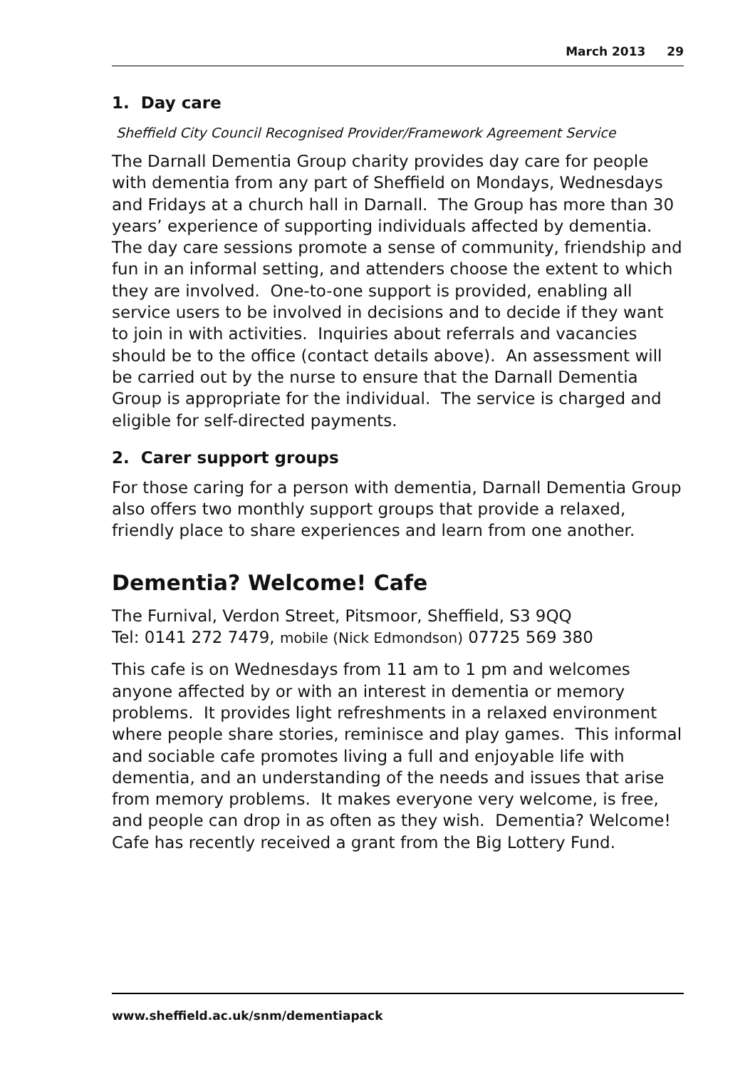March 2013 29
1. Day care
Sheffield City Council Recognised Provider/Framework Agreement Service
The Darnall Dementia Group charity provides day care for people with dementia from any part of Sheffield on Mondays, Wednesdays and Fridays at a church hall in Darnall. The Group has more than 30 years’ experience of supporting individuals affected by dementia. The day care sessions promote a sense of community, friendship and fun in an informal setting, and attenders choose the extent to which they are involved. One-to-one support is provided, enabling all service users to be involved in decisions and to decide if they want to join in with activities. Inquiries about referrals and vacancies should be to the office (contact details above). An assessment will be carried out by the nurse to ensure that the Darnall Dementia Group is appropriate for the individual. The service is charged and eligible for self-directed payments.
2. Carer support groups
For those caring for a person with dementia, Darnall Dementia Group also offers two monthly support groups that provide a relaxed, friendly place to share experiences and learn from one another.
Dementia? Welcome! Cafe
The Furnival, Verdon Street, Pitsmoor, Sheffield, S3 9QQ
Tel: 0141 272 7479, mobile (Nick Edmondson) 07725 569 380
This cafe is on Wednesdays from 11 am to 1 pm and welcomes anyone affected by or with an interest in dementia or memory problems. It provides light refreshments in a relaxed environment where people share stories, reminisce and play games. This informal and sociable cafe promotes living a full and enjoyable life with dementia, and an understanding of the needs and issues that arise from memory problems. It makes everyone very welcome, is free, and people can drop in as often as they wish. Dementia? Welcome! Cafe has recently received a grant from the Big Lottery Fund.
www.sheffield.ac.uk/snm/dementiapack